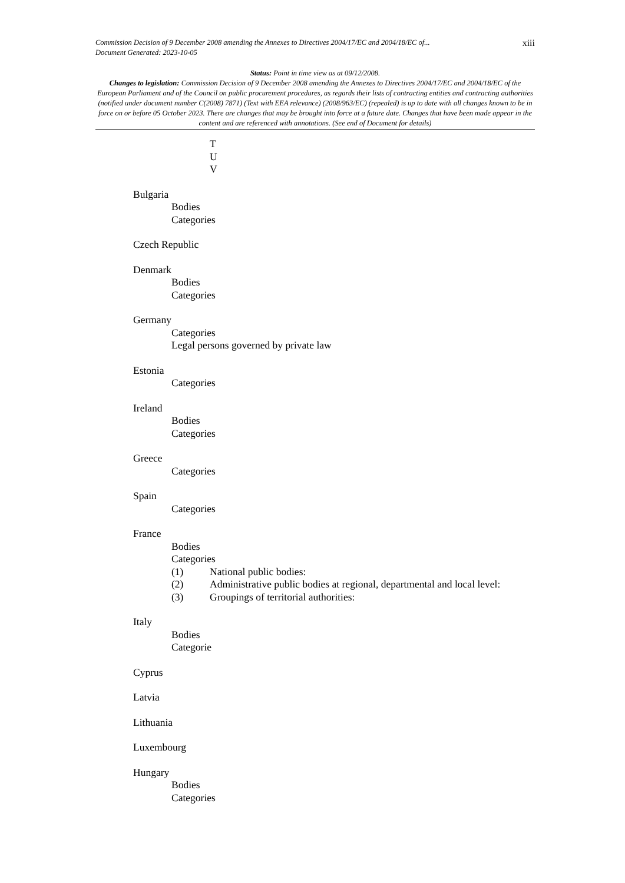Commission Decision of 9 December 2008 amending the Annexes to Directives 2004/17/EC and 2004/18/EC of...
Document Generated: 2023-10-05
xiii
Status: Point in time view as at 09/12/2008.
Changes to legislation: Commission Decision of 9 December 2008 amending the Annexes to Directives 2004/17/EC and 2004/18/EC of the European Parliament and of the Council on public procurement procedures, as regards their lists of contracting entities and contracting authorities (notified under document number C(2008) 7871) (Text with EEA relevance) (2008/963/EC) (repealed) is up to date with all changes known to be in force on or before 05 October 2023. There are changes that may be brought into force at a future date. Changes that have been made appear in the content and are referenced with annotations. (See end of Document for details)
T
U
V
Bulgaria
Bodies
Categories
Czech Republic
Denmark
Bodies
Categories
Germany
Categories
Legal persons governed by private law
Estonia
Categories
Ireland
Bodies
Categories
Greece
Categories
Spain
Categories
France
Bodies
Categories
(1) National public bodies:
(2) Administrative public bodies at regional, departmental and local level:
(3) Groupings of territorial authorities:
Italy
Bodies
Categorie
Cyprus
Latvia
Lithuania
Luxembourg
Hungary
Bodies
Categories